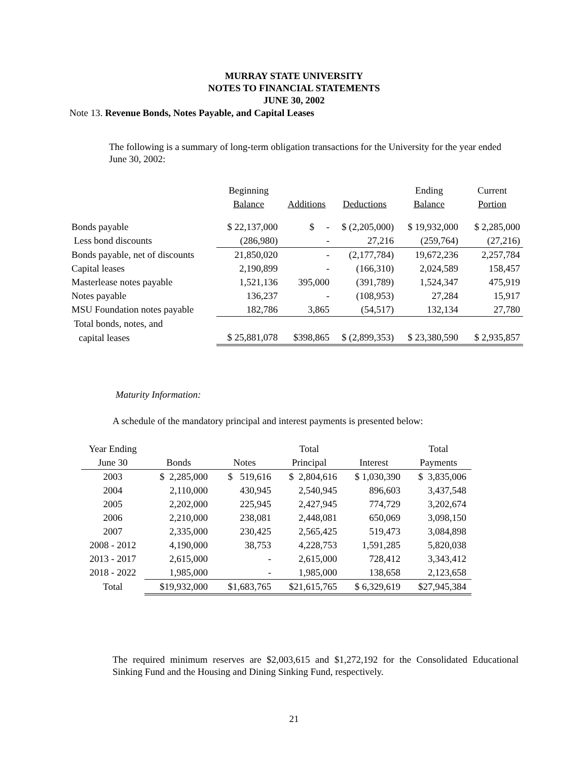MURRAY STATE UNIVERSITY
NOTES TO FINANCIAL STATEMENTS
JUNE 30, 2002
Note 13. Revenue Bonds, Notes Payable, and Capital Leases
The following is a summary of long-term obligation transactions for the University for the year ended June 30, 2002:
| | Beginning | | | Ending | Current |
| | Balance | Additions | Deductions | Balance | Portion |
| Bonds payable | $ 22,137,000 | $ - | $ (2,205,000) | $ 19,932,000 | $ 2,285,000 |
| Less bond discounts | (286,980) | - | 27,216 | (259,764) | (27,216) |
| Bonds payable, net of discounts | 21,850,020 | - | (2,177,784) | 19,672,236 | 2,257,784 |
| Capital leases | 2,190,899 | - | (166,310) | 2,024,589 | 158,457 |
| Masterlease notes payable | 1,521,136 | 395,000 | (391,789) | 1,524,347 | 475,919 |
| Notes payable | 136,237 | - | (108,953) | 27,284 | 15,917 |
| MSU Foundation notes payable | 182,786 | 3,865 | (54,517) | 132,134 | 27,780 |
| Total bonds, notes, and | | | | | |
| capital leases | $ 25,881,078 | $398,865 | $ (2,899,353) | $ 23,380,590 | $ 2,935,857 |
Maturity Information:
A schedule of the mandatory principal and interest payments is presented below:
| Year Ending | | | Total | | Total |
| --- | --- | --- | --- | --- | --- |
| June 30 | Bonds | Notes | Principal | Interest | Payments |
| 2003 | $ 2,285,000 | $ 519,616 | $ 2,804,616 | $ 1,030,390 | $ 3,835,006 |
| 2004 | 2,110,000 | 430,945 | 2,540,945 | 896,603 | 3,437,548 |
| 2005 | 2,202,000 | 225,945 | 2,427,945 | 774,729 | 3,202,674 |
| 2006 | 2,210,000 | 238,081 | 2,448,081 | 650,069 | 3,098,150 |
| 2007 | 2,335,000 | 230,425 | 2,565,425 | 519,473 | 3,084,898 |
| 2008 - 2012 | 4,190,000 | 38,753 | 4,228,753 | 1,591,285 | 5,820,038 |
| 2013 - 2017 | 2,615,000 | - | 2,615,000 | 728,412 | 3,343,412 |
| 2018 - 2022 | 1,985,000 | - | 1,985,000 | 138,658 | 2,123,658 |
| Total | $19,932,000 | $1,683,765 | $21,615,765 | $ 6,329,619 | $27,945,384 |
The required minimum reserves are $2,003,615 and $1,272,192 for the Consolidated Educational Sinking Fund and the Housing and Dining Sinking Fund, respectively.
21